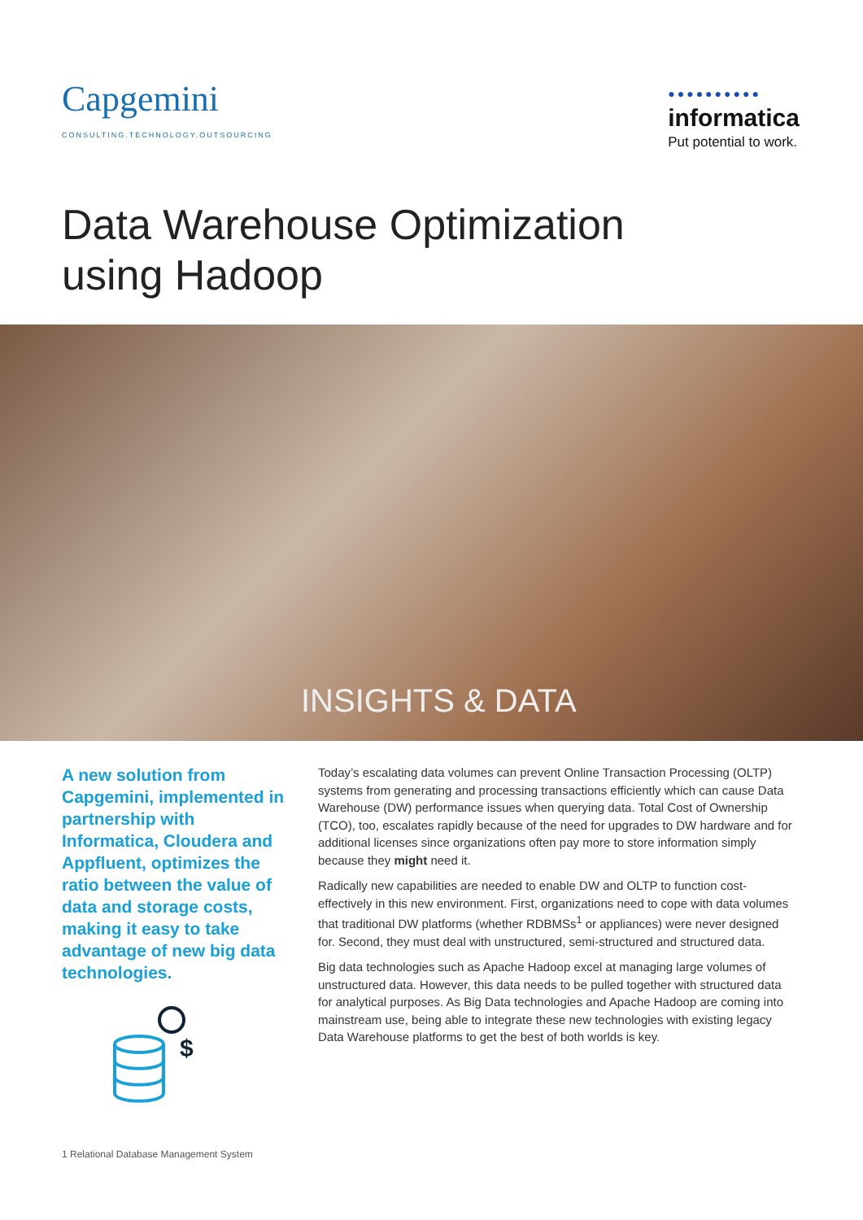Capgemini
CONSULTING.TECHNOLOGY.OUTSOURCING
●●●●●●●●●●
informatica
Put potential to work.
Data Warehouse Optimization
using Hadoop
INSIGHTS & DATA
A new solution from Capgemini, implemented in partnership with Informatica, Cloudera and Appfluent, optimizes the ratio between the value of data and storage costs, making it easy to take advantage of new big data technologies.
$
Today’s escalating data volumes can prevent Online Transaction Processing (OLTP) systems from generating and processing transactions efficiently which can cause Data Warehouse (DW) performance issues when querying data. Total Cost of Ownership (TCO), too, escalates rapidly because of the need for upgrades to DW hardware and for additional licenses since organizations often pay more to store information simply because they might need it.
Radically new capabilities are needed to enable DW and OLTP to function cost-effectively in this new environment. First, organizations need to cope with data volumes that traditional DW platforms (whether RDBMSs<sup>1</sup> or appliances) were never designed for. Second, they must deal with unstructured, semi-structured and structured data.
Big data technologies such as Apache Hadoop excel at managing large volumes of unstructured data. However, this data needs to be pulled together with structured data for analytical purposes. As Big Data technologies and Apache Hadoop are coming into mainstream use, being able to integrate these new technologies with existing legacy Data Warehouse platforms to get the best of both worlds is key.
1 Relational Database Management System